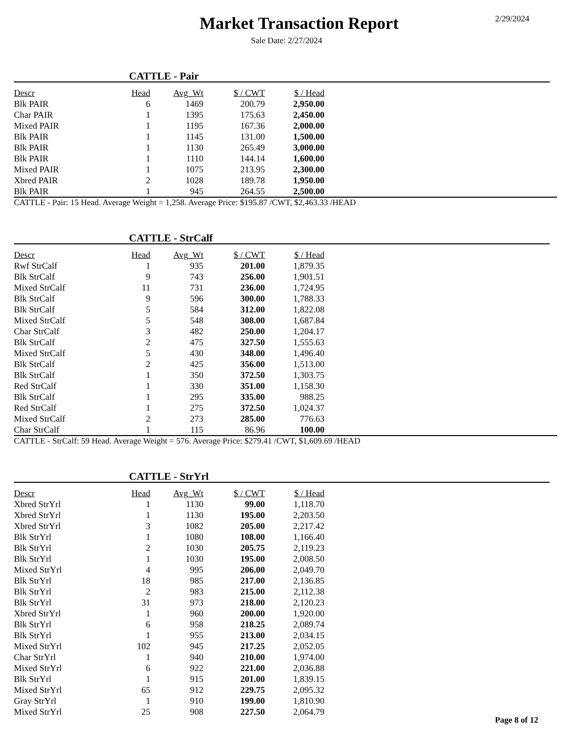Market Transaction Report
2/29/2024
Sale Date: 2/27/2024
CATTLE - Pair
| Descr | Head | Avg_Wt | $ / CWT | $ / Head |
| --- | --- | --- | --- | --- |
| Blk PAIR | 6 | 1469 | 200.79 | 2,950.00 |
| Char PAIR | 1 | 1395 | 175.63 | 2,450.00 |
| Mixed PAIR | 1 | 1195 | 167.36 | 2,000.00 |
| Blk PAIR | 1 | 1145 | 131.00 | 1,500.00 |
| Blk PAIR | 1 | 1130 | 265.49 | 3,000.00 |
| Blk PAIR | 1 | 1110 | 144.14 | 1,600.00 |
| Mixed PAIR | 1 | 1075 | 213.95 | 2,300.00 |
| Xbred PAIR | 2 | 1028 | 189.78 | 1,950.00 |
| Blk PAIR | 1 | 945 | 264.55 | 2,500.00 |
CATTLE - Pair: 15 Head. Average Weight = 1,258. Average Price: $195.87 /CWT, $2,463.33 /HEAD
CATTLE - StrCalf
| Descr | Head | Avg_Wt | $ / CWT | $ / Head |
| --- | --- | --- | --- | --- |
| Rwf StrCalf | 1 | 935 | 201.00 | 1,879.35 |
| Blk StrCalf | 9 | 743 | 256.00 | 1,901.51 |
| Mixed StrCalf | 11 | 731 | 236.00 | 1,724.95 |
| Blk StrCalf | 9 | 596 | 300.00 | 1,788.33 |
| Blk StrCalf | 5 | 584 | 312.00 | 1,822.08 |
| Mixed StrCalf | 5 | 548 | 308.00 | 1,687.84 |
| Char StrCalf | 3 | 482 | 250.00 | 1,204.17 |
| Blk StrCalf | 2 | 475 | 327.50 | 1,555.63 |
| Mixed StrCalf | 5 | 430 | 348.00 | 1,496.40 |
| Blk StrCalf | 2 | 425 | 356.00 | 1,513.00 |
| Blk StrCalf | 1 | 350 | 372.50 | 1,303.75 |
| Red StrCalf | 1 | 330 | 351.00 | 1,158.30 |
| Blk StrCalf | 1 | 295 | 335.00 | 988.25 |
| Red StrCalf | 1 | 275 | 372.50 | 1,024.37 |
| Mixed StrCalf | 2 | 273 | 285.00 | 776.63 |
| Char StrCalf | 1 | 115 | 86.96 | 100.00 |
CATTLE - StrCalf: 59 Head. Average Weight = 576. Average Price: $279.41 /CWT, $1,609.69 /HEAD
CATTLE - StrYrl
| Descr | Head | Avg_Wt | $ / CWT | $ / Head |
| --- | --- | --- | --- | --- |
| Xbred StrYrl | 1 | 1130 | 99.00 | 1,118.70 |
| Xbred StrYrl | 1 | 1130 | 195.00 | 2,203.50 |
| Xbred StrYrl | 3 | 1082 | 205.00 | 2,217.42 |
| Blk StrYrl | 1 | 1080 | 108.00 | 1,166.40 |
| Blk StrYrl | 2 | 1030 | 205.75 | 2,119.23 |
| Blk StrYrl | 1 | 1030 | 195.00 | 2,008.50 |
| Mixed StrYrl | 4 | 995 | 206.00 | 2,049.70 |
| Blk StrYrl | 18 | 985 | 217.00 | 2,136.85 |
| Blk StrYrl | 2 | 983 | 215.00 | 2,112.38 |
| Blk StrYrl | 31 | 973 | 218.00 | 2,120.23 |
| Xbred StrYrl | 1 | 960 | 200.00 | 1,920.00 |
| Blk StrYrl | 6 | 958 | 218.25 | 2,089.74 |
| Blk StrYrl | 1 | 955 | 213.00 | 2,034.15 |
| Mixed StrYrl | 102 | 945 | 217.25 | 2,052.05 |
| Char StrYrl | 1 | 940 | 210.00 | 1,974.00 |
| Mixed StrYrl | 6 | 922 | 221.00 | 2,036.88 |
| Blk StrYrl | 1 | 915 | 201.00 | 1,839.15 |
| Mixed StrYrl | 65 | 912 | 229.75 | 2,095.32 |
| Gray StrYrl | 1 | 910 | 199.00 | 1,810.90 |
| Mixed StrYrl | 25 | 908 | 227.50 | 2,064.79 |
Page 8 of 12